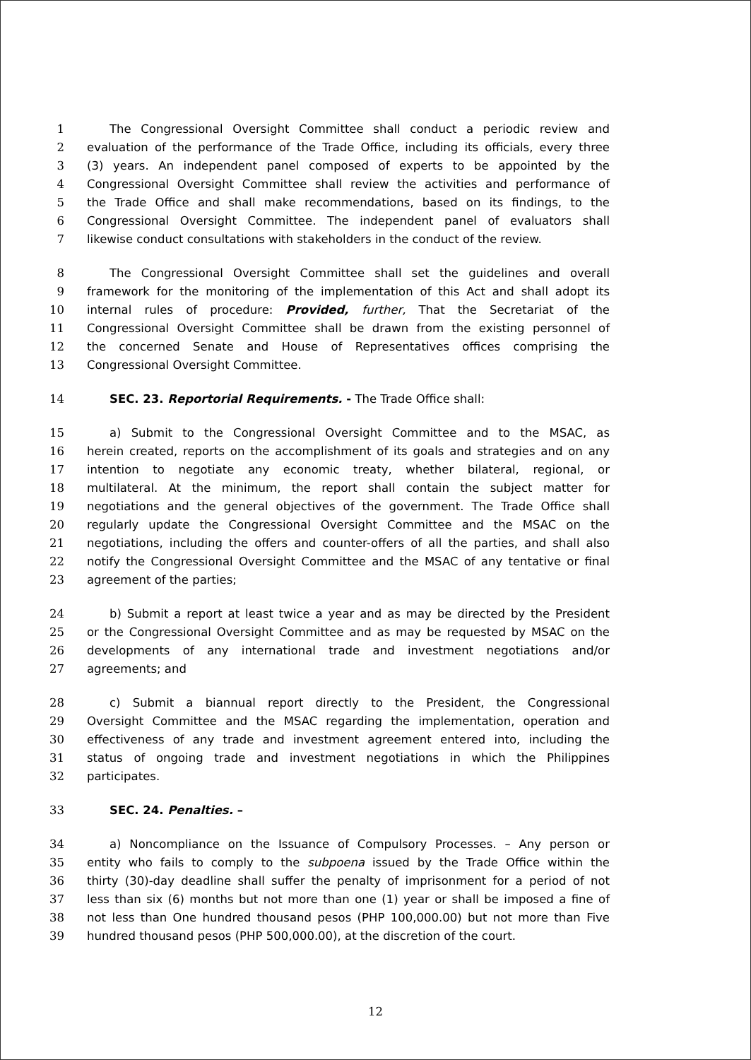1 The Congressional Oversight Committee shall conduct a periodic review and
2 evaluation of the performance of the Trade Office, including its officials, every three
3 (3) years. An independent panel composed of experts to be appointed by the
4 Congressional Oversight Committee shall review the activities and performance of
5 the Trade Office and shall make recommendations, based on its findings, to the
6 Congressional Oversight Committee. The independent panel of evaluators shall
7 likewise conduct consultations with stakeholders in the conduct of the review.
8 The Congressional Oversight Committee shall set the guidelines and overall
9 framework for the monitoring of the implementation of this Act and shall adopt its
10 internal rules of procedure: Provided, further, That the Secretariat of the
11 Congressional Oversight Committee shall be drawn from the existing personnel of
12 the concerned Senate and House of Representatives offices comprising the
13 Congressional Oversight Committee.
14 SEC. 23. Reportorial Requirements. - The Trade Office shall:
15 a) Submit to the Congressional Oversight Committee and to the MSAC, as
16 herein created, reports on the accomplishment of its goals and strategies and on any
17 intention to negotiate any economic treaty, whether bilateral, regional, or
18 multilateral. At the minimum, the report shall contain the subject matter for
19 negotiations and the general objectives of the government. The Trade Office shall
20 regularly update the Congressional Oversight Committee and the MSAC on the
21 negotiations, including the offers and counter-offers of all the parties, and shall also
22 notify the Congressional Oversight Committee and the MSAC of any tentative or final
23 agreement of the parties;
24 b) Submit a report at least twice a year and as may be directed by the President
25 or the Congressional Oversight Committee and as may be requested by MSAC on the
26 developments of any international trade and investment negotiations and/or
27 agreements; and
28 c) Submit a biannual report directly to the President, the Congressional
29 Oversight Committee and the MSAC regarding the implementation, operation and
30 effectiveness of any trade and investment agreement entered into, including the
31 status of ongoing trade and investment negotiations in which the Philippines
32 participates.
33 SEC. 24. Penalties. –
34 a) Noncompliance on the Issuance of Compulsory Processes. – Any person or
35 entity who fails to comply to the subpoena issued by the Trade Office within the
36 thirty (30)-day deadline shall suffer the penalty of imprisonment for a period of not
37 less than six (6) months but not more than one (1) year or shall be imposed a fine of
38 not less than One hundred thousand pesos (PHP 100,000.00) but not more than Five
39 hundred thousand pesos (PHP 500,000.00), at the discretion of the court.
12